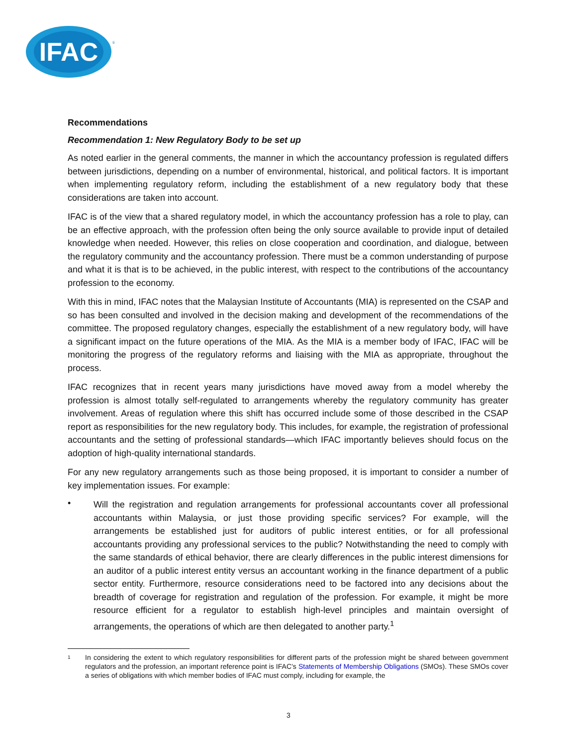IFAC
®
Recommendations
Recommendation 1: New Regulatory Body to be set up
As noted earlier in the general comments, the manner in which the accountancy profession is regulated differs between jurisdictions, depending on a number of environmental, historical, and political factors. It is important when implementing regulatory reform, including the establishment of a new regulatory body that these considerations are taken into account.
IFAC is of the view that a shared regulatory model, in which the accountancy profession has a role to play, can be an effective approach, with the profession often being the only source available to provide input of detailed knowledge when needed. However, this relies on close cooperation and coordination, and dialogue, between the regulatory community and the accountancy profession. There must be a common understanding of purpose and what it is that is to be achieved, in the public interest, with respect to the contributions of the accountancy profession to the economy.
With this in mind, IFAC notes that the Malaysian Institute of Accountants (MIA) is represented on the CSAP and so has been consulted and involved in the decision making and development of the recommendations of the committee. The proposed regulatory changes, especially the establishment of a new regulatory body, will have a significant impact on the future operations of the MIA. As the MIA is a member body of IFAC, IFAC will be monitoring the progress of the regulatory reforms and liaising with the MIA as appropriate, throughout the process.
IFAC recognizes that in recent years many jurisdictions have moved away from a model whereby the profession is almost totally self-regulated to arrangements whereby the regulatory community has greater involvement. Areas of regulation where this shift has occurred include some of those described in the CSAP report as responsibilities for the new regulatory body. This includes, for example, the registration of professional accountants and the setting of professional standards—which IFAC importantly believes should focus on the adoption of high-quality international standards.
For any new regulatory arrangements such as those being proposed, it is important to consider a number of key implementation issues. For example:
•
Will the registration and regulation arrangements for professional accountants cover all professional accountants within Malaysia, or just those providing specific services? For example, will the arrangements be established just for auditors of public interest entities, or for all professional accountants providing any professional services to the public? Notwithstanding the need to comply with the same standards of ethical behavior, there are clearly differences in the public interest dimensions for an auditor of a public interest entity versus an accountant working in the finance department of a public sector entity. Furthermore, resource considerations need to be factored into any decisions about the breadth of coverage for registration and regulation of the profession. For example, it might be more resource efficient for a regulator to establish high-level principles and maintain oversight of arrangements, the operations of which are then delegated to another party.<sup>1</sup>
1
In considering the extent to which regulatory responsibilities for different parts of the profession might be shared between government regulators and the profession, an important reference point is IFAC’s Statements of Membership Obligations (SMOs). These SMOs cover a series of obligations with which member bodies of IFAC must comply, including for example, the
3